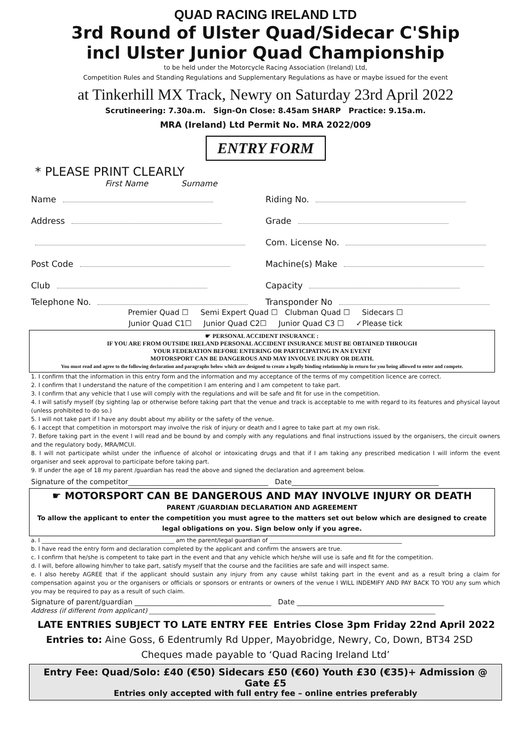QUAD RACING IRELAND LTD
3rd Round of Ulster Quad/Sidecar C'Ship
incl Ulster Junior Quad Championship
to be held under the Motorcycle Racing Association (Ireland) Ltd,
Competition Rules and Standing Regulations and Supplementary Regulations as have or maybe issued for the event
at Tinkerhill MX Track, Newry on Saturday 23rd April 2022
Scrutineering: 7.30a.m. Sign-On Close: 8.45am SHARP Practice: 9.15a.m.
MRA (Ireland) Ltd Permit No. MRA 2022/009
ENTRY FORM
* PLEASE PRINT CLEARLY
First Name Surname
Name Riding No.
Address Grade
Com. License No.
Post Code Machine(s) Make
Club Capacity
Telephone No. Transponder No
Premier Quad ☐ Semi Expert Quad ☐ Clubman Quad ☐ Sidecars ☐
Junior Quad C1☐ Junior Quad C2☐ Junior Quad C3 ☐ ✓Please tick
☛ PERSONAL ACCIDENT INSURANCE :
IF YOU ARE FROM OUTSIDE IRELAND PERSONAL ACCIDENT INSURANCE MUST BE OBTAINED THROUGH
YOUR FEDERATION BEFORE ENTERING OR PARTICIPATING IN AN EVENT
MOTORSPORT CAN BE DANGEROUS AND MAY INVOLVE INJURY OR DEATH.
You must read and agree to the following declaration and paragraphs below which are designed to create a legally binding relationship in return for you being allowed to enter and compete.
1. I confirm that the information in this entry form and the information and my acceptance of the terms of my competition licence are correct.
2. I confirm that I understand the nature of the competition I am entering and I am competent to take part.
3. I confirm that any vehicle that I use will comply with the regulations and will be safe and fit for use in the competition.
4. I will satisfy myself (by sighting lap or otherwise before taking part that the venue and track is acceptable to me with regard to its features and physical layout (unless prohibited to do so.)
5. I will not take part if I have any doubt about my ability or the safety of the venue.
6. I accept that competition in motorsport may involve the risk of injury or death and I agree to take part at my own risk.
7. Before taking part in the event I will read and be bound by and comply with any regulations and final instructions issued by the organisers, the circuit owners and the regulatory body, MRA/MCUI.
8. I will not participate whilst under the influence of alcohol or intoxicating drugs and that if I am taking any prescribed medication I will inform the event organiser and seek approval to participate before taking part.
9. If under the age of 18 my parent /guardian has read the above and signed the declaration and agreement below.
Signature of the competitor________________________________________ Date__________________________________________
☛ MOTORSPORT CAN BE DANGEROUS AND MAY INVOLVE INJURY OR DEATH
PARENT /GUARDIAN DECLARATION AND AGREEMENT
To allow the applicant to enter the competition you must agree to the matters set out below which are designed to create legal obligations on you. Sign below only if you agree.
a. I ______________________________________________ am the parent/legal guardian of ______________________________________________
b. I have read the entry form and declaration completed by the applicant and confirm the answers are true.
c. I confirm that he/she is competent to take part in the event and that any vehicle which he/she will use is safe and fit for the competition.
d. I will, before allowing him/her to take part, satisfy myself that the course and the facilities are safe and will inspect same.
e. I also hereby AGREE that if the applicant should sustain any injury from any cause whilst taking part in the event and as a result bring a claim for compensation against you or the organisers or officials or sponsors or entrants or owners of the venue I WILL INDEMIFY AND PAY BACK TO YOU any sum which you may be required to pay as a result of such claim.
Signature of parent/guardian _______________________________________ Date __________________________________________
Address (if different from applicant) ________________________________________________________________________________________
LATE ENTRIES SUBJECT TO LATE ENTRY FEE Entries Close 3pm Friday 22nd April 2022
Entries to: Aine Goss, 6 Edentrumly Rd Upper, Mayobridge, Newry, Co, Down, BT34 2SD
Cheques made payable to ‘Quad Racing Ireland Ltd’
Entry Fee: Quad/Solo: £40 (€50) Sidecars £50 (€60) Youth £30 (€35)+ Admission @ Gate £5
Entries only accepted with full entry fee – online entries preferably